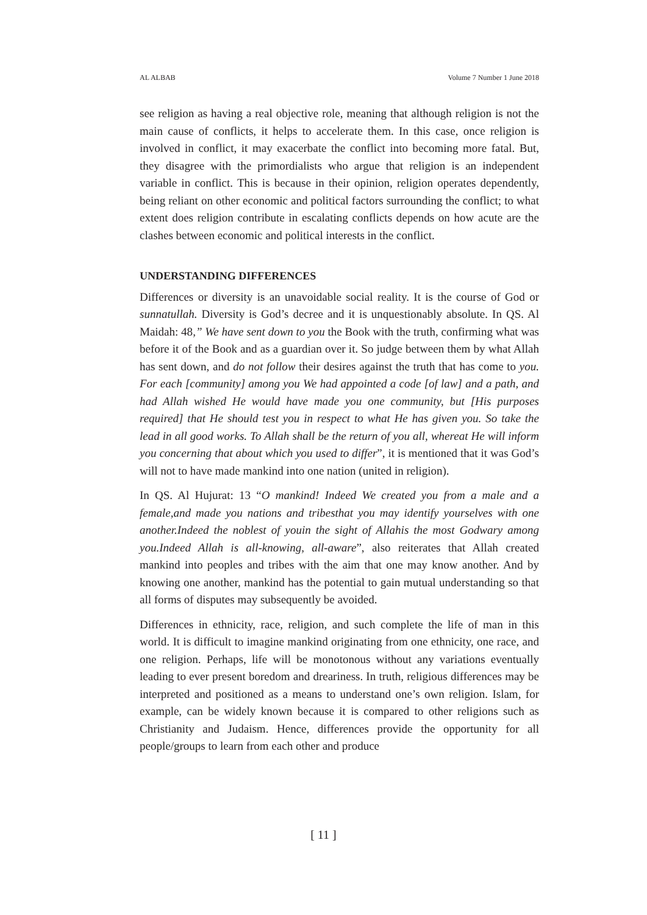AL ALBAB Volume 7 Number 1 June 2018
see religion as having a real objective role, meaning that although religion is not the main cause of conflicts, it helps to accelerate them. In this case, once religion is involved in conflict, it may exacerbate the conflict into becoming more fatal. But, they disagree with the primordialists who argue that religion is an independent variable in conflict. This is because in their opinion, religion operates dependently, being reliant on other economic and political factors surrounding the conflict; to what extent does religion contribute in escalating conflicts depends on how acute are the clashes between economic and political interests in the conflict.
UNDERSTANDING DIFFERENCES
Differences or diversity is an unavoidable social reality. It is the course of God or sunnatullah. Diversity is God’s decree and it is unquestionably absolute. In QS. Al Maidah: 48,” We have sent down to you the Book with the truth, confirming what was before it of the Book and as a guardian over it. So judge between them by what Allah has sent down, and do not follow their desires against the truth that has come to you. For each [community] among you We had appointed a code [of law] and a path, and had Allah wished He would have made you one community, but [His purposes required] that He should test you in respect to what He has given you. So take the lead in all good works. To Allah shall be the return of you all, whereat He will inform you concerning that about which you used to differ”, it is mentioned that it was God’s will not to have made mankind into one nation (united in religion).
In QS. Al Hujurat: 13 “O mankind! Indeed We created you from a male and a female,and made you nations and tribesthat you may identify yourselves with one another.Indeed the noblest of youin the sight of Allahis the most Godwary among you.Indeed Allah is all-knowing, all-aware”, also reiterates that Allah created mankind into peoples and tribes with the aim that one may know another. And by knowing one another, mankind has the potential to gain mutual understanding so that all forms of disputes may subsequently be avoided.
Differences in ethnicity, race, religion, and such complete the life of man in this world. It is difficult to imagine mankind originating from one ethnicity, one race, and one religion. Perhaps, life will be monotonous without any variations eventually leading to ever present boredom and dreariness. In truth, religious differences may be interpreted and positioned as a means to understand one’s own religion. Islam, for example, can be widely known because it is compared to other religions such as Christianity and Judaism. Hence, differences provide the opportunity for all people/groups to learn from each other and produce
[ 11 ]